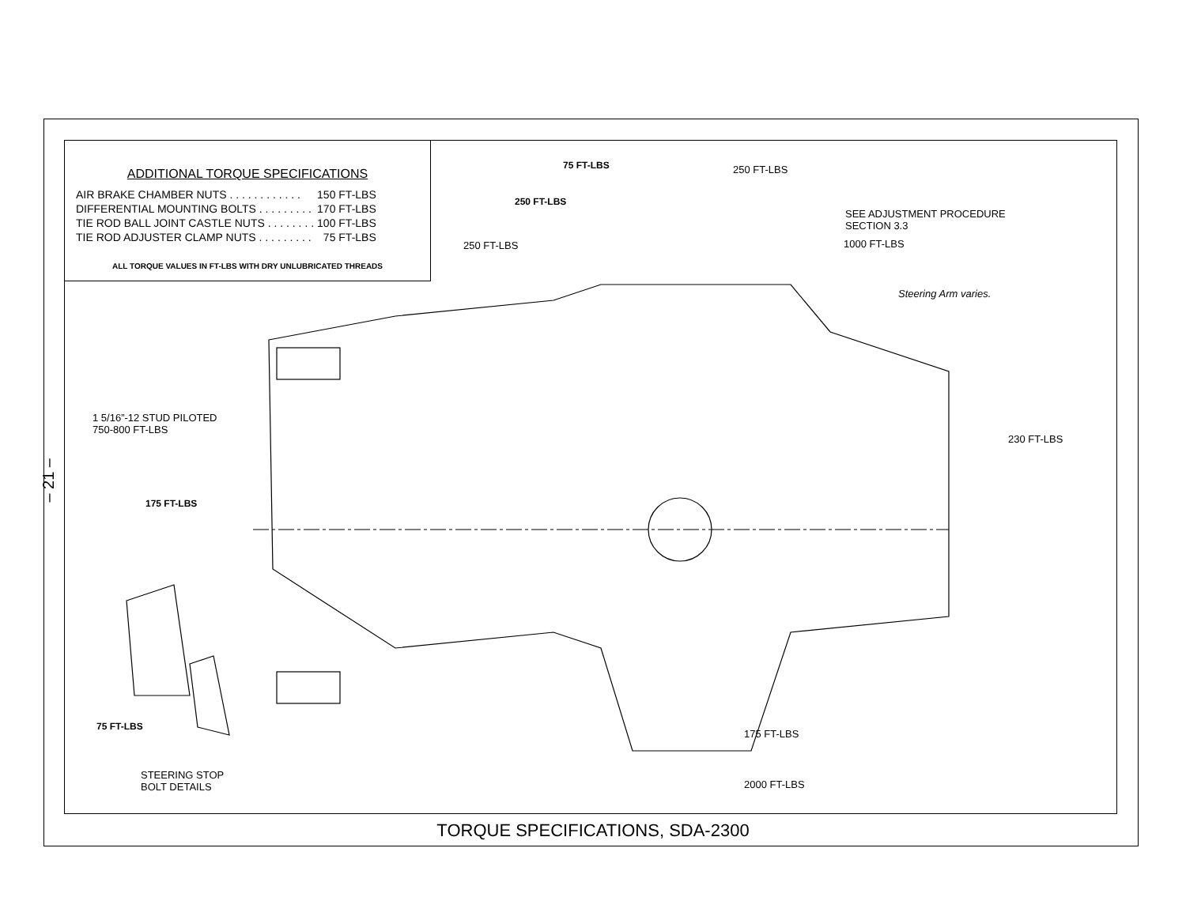– 21 –
ADDITIONAL TORQUE SPECIFICATIONS
| AIR BRAKE CHAMBER NUTS . . . . . . . . . . . . | 150 FT-LBS |
| DIFFERENTIAL MOUNTING BOLTS . . . . . . . . . | 170 FT-LBS |
| TIE ROD BALL JOINT CASTLE NUTS . . . . . . . . | 100 FT-LBS |
| TIE ROD ADJUSTER CLAMP NUTS . . . . . . . . . | 75 FT-LBS |
ALL TORQUE VALUES IN FT-LBS WITH DRY UNLUBRICATED THREADS
75 FT-LBS 250 FT-LBS
250 FT-LBS
SEE ADJUSTMENT PROCEDURE
SECTION 3.3
250 FT-LBS 1000 FT-LBS
Steering Arm varies.
1 5/16”-12 STUD PILOTED
750-800 FT-LBS
230 FT-LBS
175 FT-LBS
75 FT-LBS
175 FT-LBS
STEERING STOP
BOLT DETAILS
2000 FT-LBS
TORQUE SPECIFICATIONS, SDA-2300